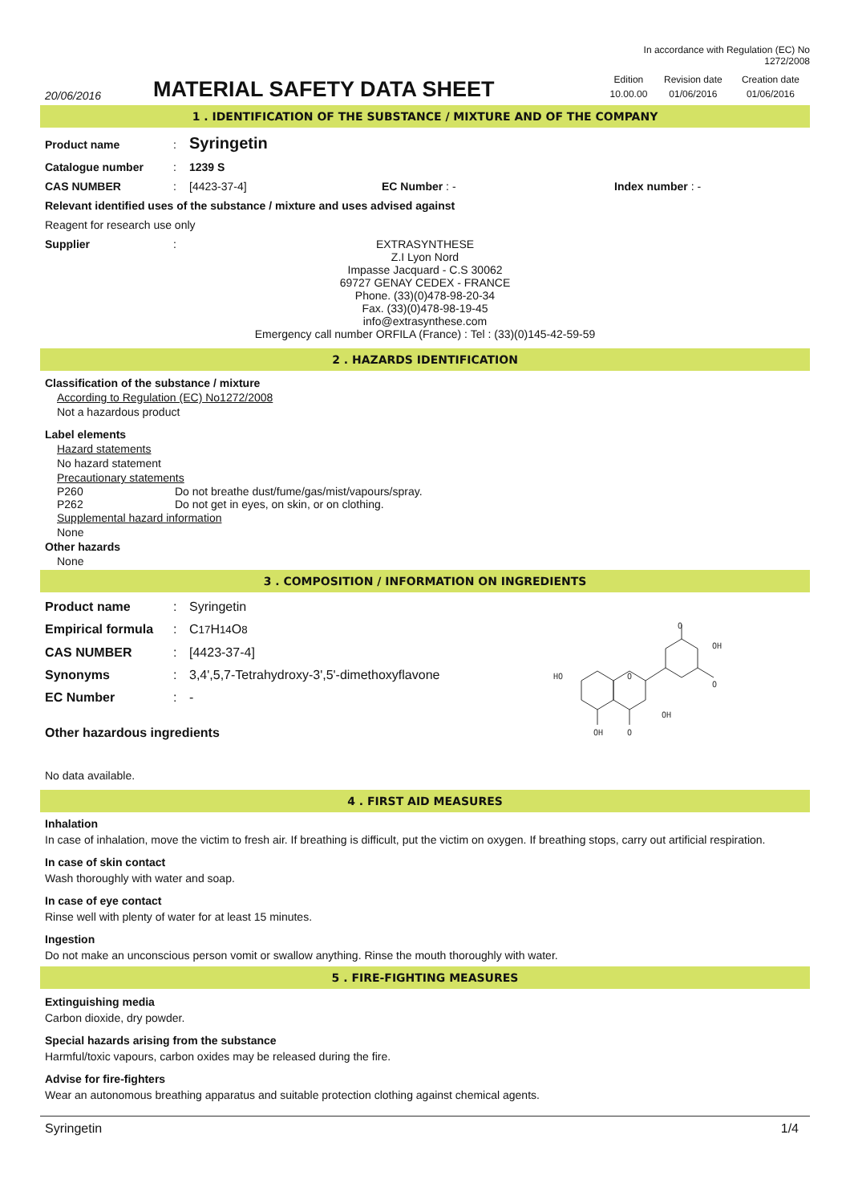20/06/2016
MATERIAL SAFETY DATA SHEET
In accordance with Regulation (EC) No 1272/2008
| Edition | Revision date | Creation date |
| 10.00.00 | 01/06/2016 | 01/06/2016 |
1 . IDENTIFICATION OF THE SUBSTANCE / MIXTURE AND OF THE COMPANY
Product name: Syringetin
Catalogue number: 1239 S
CAS NUMBER: [4423-37-4] EC Number : - Index number : -
Relevant identified uses of the substance / mixture and uses advised against
Reagent for research use only
Supplier:
EXTRASYNTHESE
Z.I Lyon Nord
Impasse Jacquard - C.S 30062
69727 GENAY CEDEX - FRANCE
Phone. (33)(0)478-98-20-34
Fax. (33)(0)478-98-19-45
info@extrasynthese.com
Emergency call number ORFILA (France) : Tel : (33)(0)145-42-59-59
2 . HAZARDS IDENTIFICATION
Classification of the substance / mixture
According to Regulation (EC) No1272/2008
Not a hazardous product
Label elements
Hazard statements
No hazard statement
Precautionary statements
P260 Do not breathe dust/fume/gas/mist/vapours/spray.
P262 Do not get in eyes, on skin, or on clothing.
Supplemental hazard information
None
Other hazards
None
3 . COMPOSITION / INFORMATION ON INGREDIENTS
Product name: Syringetin
Empirical formula: C<sub>17</sub>H<sub>14</sub>O<sub>8</sub>
CAS NUMBER: [4423-37-4]
Synonyms: 3,4',5,7-Tetrahydroxy-3',5'-dimethoxyflavone
EC Number: -
Other hazardous ingredients
HO
O
O
OH
O
OH
OH
O
No data available.
4 . FIRST AID MEASURES
Inhalation
In case of inhalation, move the victim to fresh air. If breathing is difficult, put the victim on oxygen. If breathing stops, carry out artificial respiration.
In case of skin contact
Wash thoroughly with water and soap.
In case of eye contact
Rinse well with plenty of water for at least 15 minutes.
Ingestion
Do not make an unconscious person vomit or swallow anything. Rinse the mouth thoroughly with water.
5 . FIRE-FIGHTING MEASURES
Extinguishing media
Carbon dioxide, dry powder.
Special hazards arising from the substance
Harmful/toxic vapours, carbon oxides may be released during the fire.
Advise for fire-fighters
Wear an autonomous breathing apparatus and suitable protection clothing against chemical agents.
Syringetin 1/4